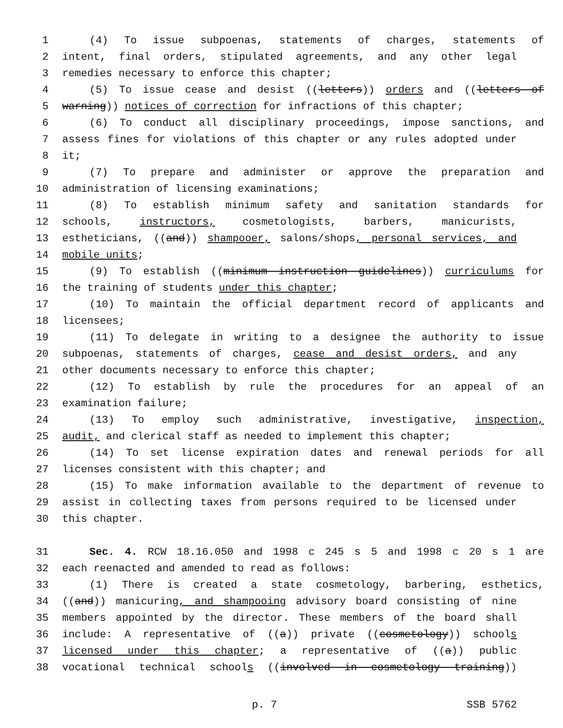1 (4) To issue subpoenas, statements of charges, statements of
2 intent, final orders, stipulated agreements, and any other legal
3 remedies necessary to enforce this chapter;
4 (5) To issue cease and desist ((letters)) orders and ((letters of
5 warning)) notices of correction for infractions of this chapter;
6 (6) To conduct all disciplinary proceedings, impose sanctions, and
7 assess fines for violations of this chapter or any rules adopted under
8 it;
9 (7) To prepare and administer or approve the preparation and
10 administration of licensing examinations;
11 (8) To establish minimum safety and sanitation standards for
12 schools, instructors, cosmetologists, barbers, manicurists,
13 estheticians, ((and)) shampooer, salons/shops, personal services, and
14 mobile units;
15 (9) To establish ((minimum instruction guidelines)) curriculums for
16 the training of students under this chapter;
17 (10) To maintain the official department record of applicants and
18 licensees;
19 (11) To delegate in writing to a designee the authority to issue
20 subpoenas, statements of charges, cease and desist orders, and any
21 other documents necessary to enforce this chapter;
22 (12) To establish by rule the procedures for an appeal of an
23 examination failure;
24 (13) To employ such administrative, investigative, inspection,
25 audit, and clerical staff as needed to implement this chapter;
26 (14) To set license expiration dates and renewal periods for all
27 licenses consistent with this chapter; and
28 (15) To make information available to the department of revenue to
29 assist in collecting taxes from persons required to be licensed under
30 this chapter.
31 Sec. 4. RCW 18.16.050 and 1998 c 245 s 5 and 1998 c 20 s 1 are
32 each reenacted and amended to read as follows:
33 (1) There is created a state cosmetology, barbering, esthetics,
34 ((and)) manicuring, and shampooing advisory board consisting of nine
35 members appointed by the director. These members of the board shall
36 include: A representative of ((a)) private ((cosmetology)) schools
37 licensed under this chapter; a representative of ((a)) public
38 vocational technical schools ((involved in cosmetology training))
p. 7 SSB 5762